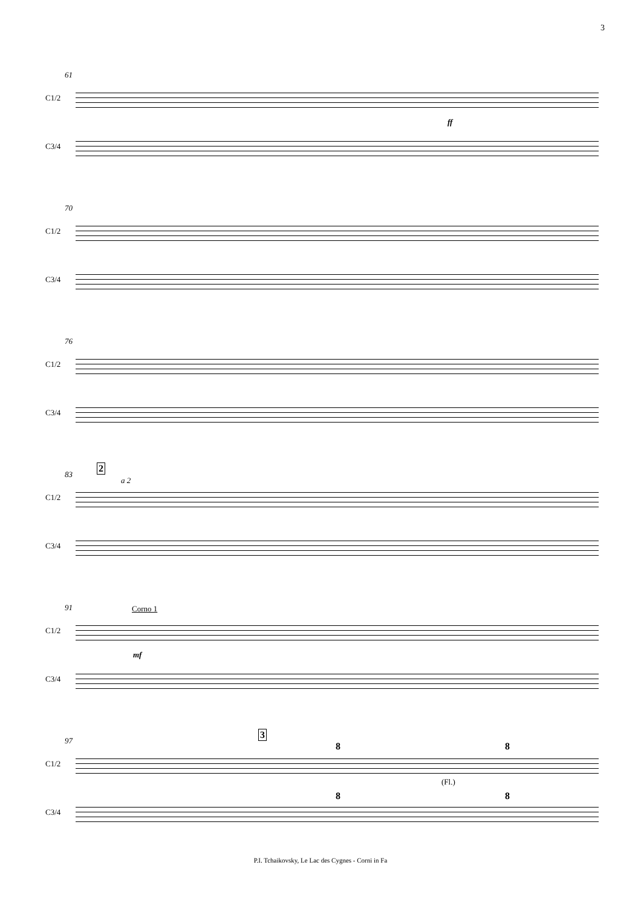3
61
C1/2
ff
C3/4
70
C1/2
C3/4
76
C1/2
C3/4
83
2
a 2
C1/2
C3/4
91 Corno 1
C1/2
mf
C3/4
97
3
8 8
C1/2
(Fl.)
8 8
C3/4
P.I. Tchaikovsky, Le Lac des Cygnes - Corni in Fa